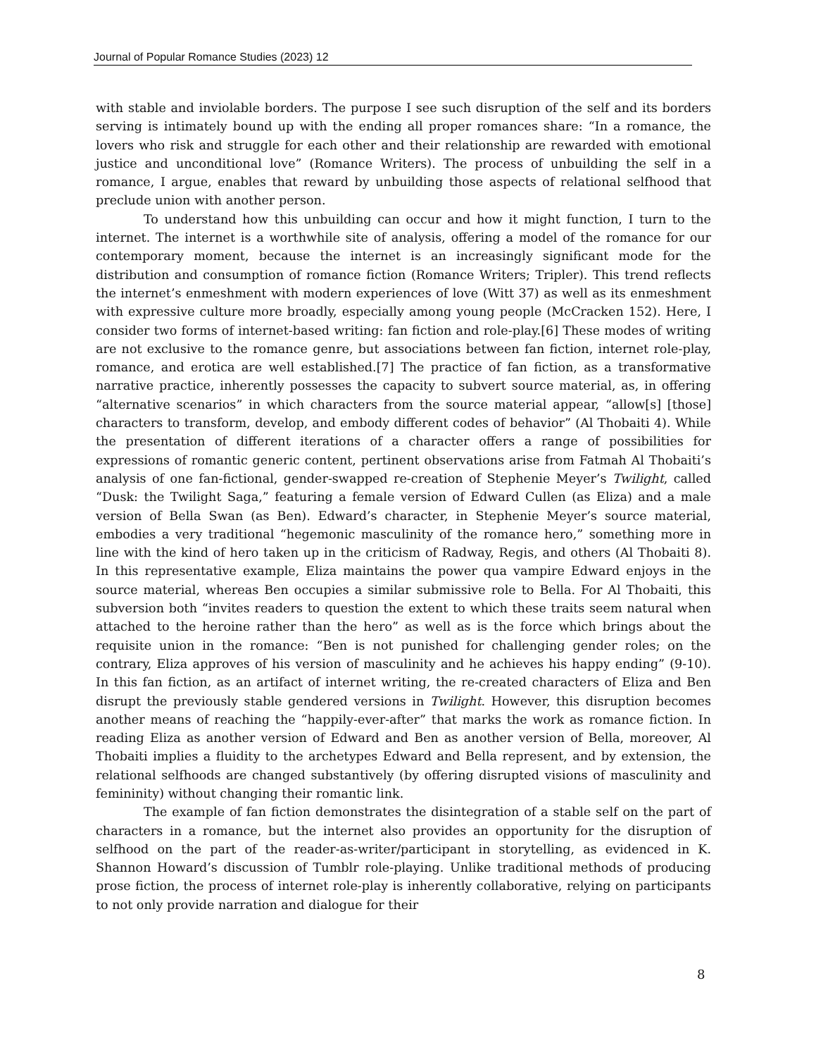Journal of Popular Romance Studies (2023) 12
with stable and inviolable borders. The purpose I see such disruption of the self and its borders serving is intimately bound up with the ending all proper romances share: “In a romance, the lovers who risk and struggle for each other and their relationship are rewarded with emotional justice and unconditional love” (Romance Writers). The process of unbuilding the self in a romance, I argue, enables that reward by unbuilding those aspects of relational selfhood that preclude union with another person.
To understand how this unbuilding can occur and how it might function, I turn to the internet. The internet is a worthwhile site of analysis, offering a model of the romance for our contemporary moment, because the internet is an increasingly significant mode for the distribution and consumption of romance fiction (Romance Writers; Tripler). This trend reflects the internet’s enmeshment with modern experiences of love (Witt 37) as well as its enmeshment with expressive culture more broadly, especially among young people (McCracken 152). Here, I consider two forms of internet-based writing: fan fiction and role-play.[6] These modes of writing are not exclusive to the romance genre, but associations between fan fiction, internet role-play, romance, and erotica are well established.[7] The practice of fan fiction, as a transformative narrative practice, inherently possesses the capacity to subvert source material, as, in offering “alternative scenarios” in which characters from the source material appear, “allow[s] [those] characters to transform, develop, and embody different codes of behavior” (Al Thobaiti 4). While the presentation of different iterations of a character offers a range of possibilities for expressions of romantic generic content, pertinent observations arise from Fatmah Al Thobaiti’s analysis of one fan-fictional, gender-swapped re-creation of Stephenie Meyer’s Twilight, called “Dusk: the Twilight Saga,” featuring a female version of Edward Cullen (as Eliza) and a male version of Bella Swan (as Ben). Edward’s character, in Stephenie Meyer’s source material, embodies a very traditional “hegemonic masculinity of the romance hero,” something more in line with the kind of hero taken up in the criticism of Radway, Regis, and others (Al Thobaiti 8). In this representative example, Eliza maintains the power qua vampire Edward enjoys in the source material, whereas Ben occupies a similar submissive role to Bella. For Al Thobaiti, this subversion both “invites readers to question the extent to which these traits seem natural when attached to the heroine rather than the hero” as well as is the force which brings about the requisite union in the romance: “Ben is not punished for challenging gender roles; on the contrary, Eliza approves of his version of masculinity and he achieves his happy ending” (9-10). In this fan fiction, as an artifact of internet writing, the re-created characters of Eliza and Ben disrupt the previously stable gendered versions in Twilight. However, this disruption becomes another means of reaching the “happily-ever-after” that marks the work as romance fiction. In reading Eliza as another version of Edward and Ben as another version of Bella, moreover, Al Thobaiti implies a fluidity to the archetypes Edward and Bella represent, and by extension, the relational selfhoods are changed substantively (by offering disrupted visions of masculinity and femininity) without changing their romantic link.
The example of fan fiction demonstrates the disintegration of a stable self on the part of characters in a romance, but the internet also provides an opportunity for the disruption of selfhood on the part of the reader-as-writer/participant in storytelling, as evidenced in K. Shannon Howard’s discussion of Tumblr role-playing. Unlike traditional methods of producing prose fiction, the process of internet role-play is inherently collaborative, relying on participants to not only provide narration and dialogue for their
8